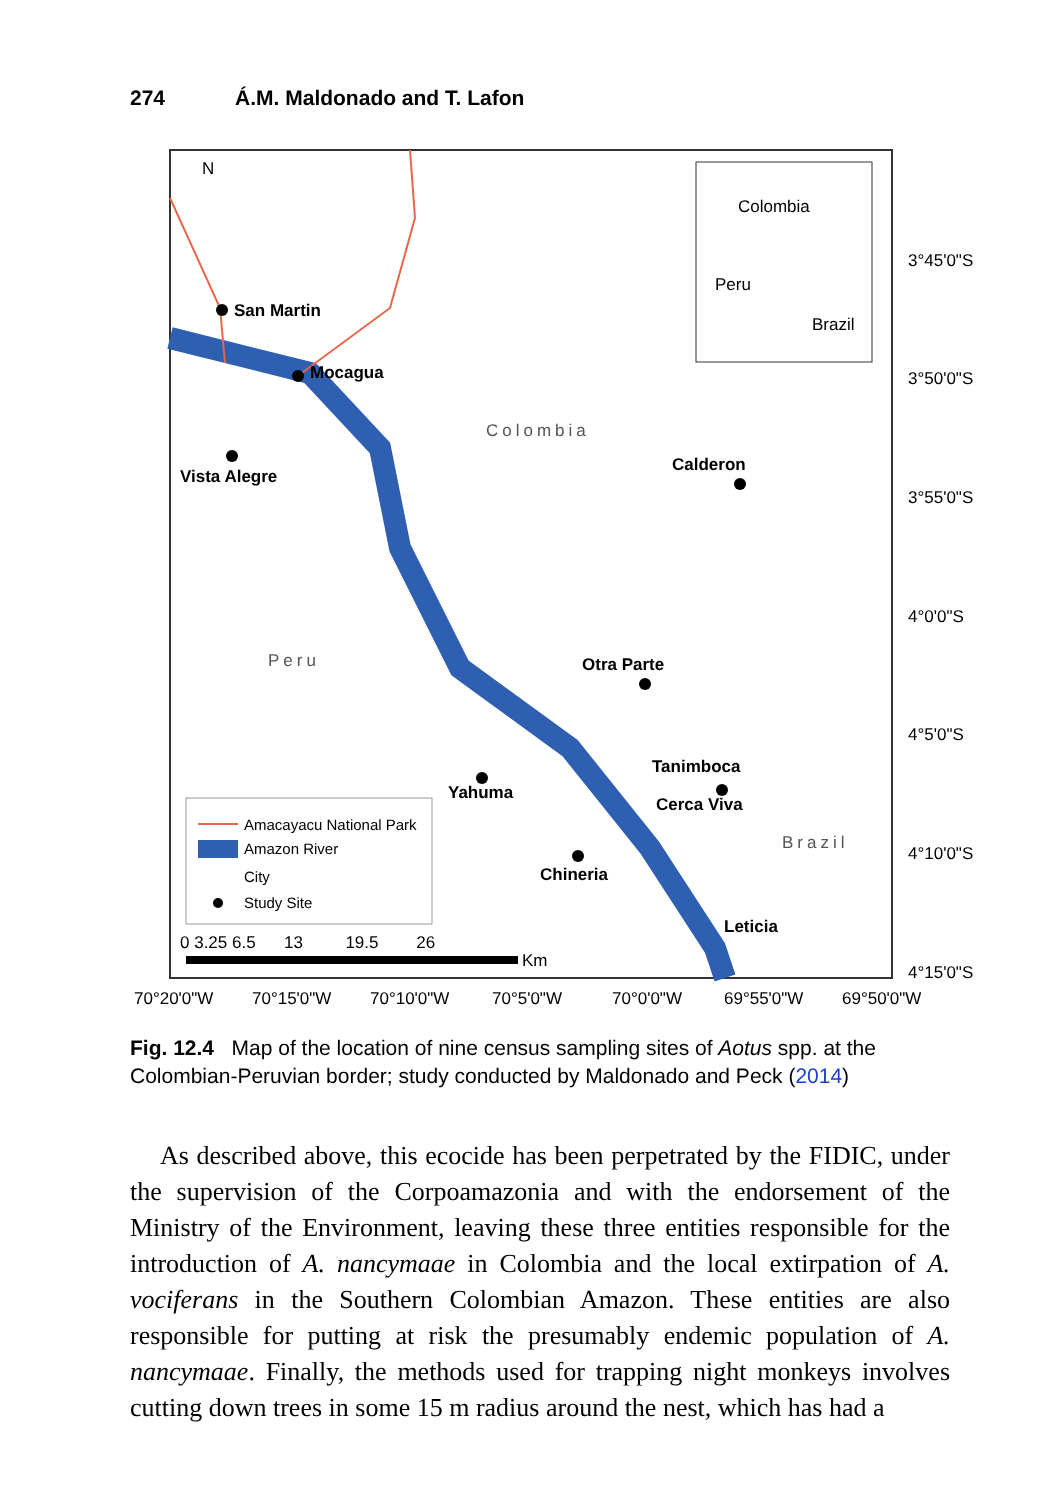274 Á.M. Maldonado and T. Lafon
Colombia
Peru
Brazil
N
San Martin
Mocagua
Vista Alegre
Colombia
Calderon
Peru
Otra Parte
Tanimboca
Cerca Viva
Yahuma
Chineria
Brazil
Leticia
Amacayacu National Park
Amazon River
City
Study Site
0 3.25 6.5 13 19.5 26
Km
3°45'0"S
3°50'0"S
3°55'0"S
4°0'0"S
4°5'0"S
4°10'0"S
4°15'0"S
70°20'0"W
70°15'0"W
70°10'0"W
70°5'0"W
70°0'0"W
69°55'0"W
69°50'0"W
Fig. 12.4 Map of the location of nine census sampling sites of Aotus spp. at the Colombian-Peruvian border; study conducted by Maldonado and Peck (2014)
As described above, this ecocide has been perpetrated by the FIDIC, under the supervision of the Corpoamazonia and with the endorsement of the Ministry of the Environment, leaving these three entities responsible for the introduction of A. nancymaae in Colombia and the local extirpation of A. vociferans in the Southern Colombian Amazon. These entities are also responsible for putting at risk the presumably endemic population of A. nancymaae. Finally, the methods used for trapping night monkeys involves cutting down trees in some 15 m radius around the nest, which has had a